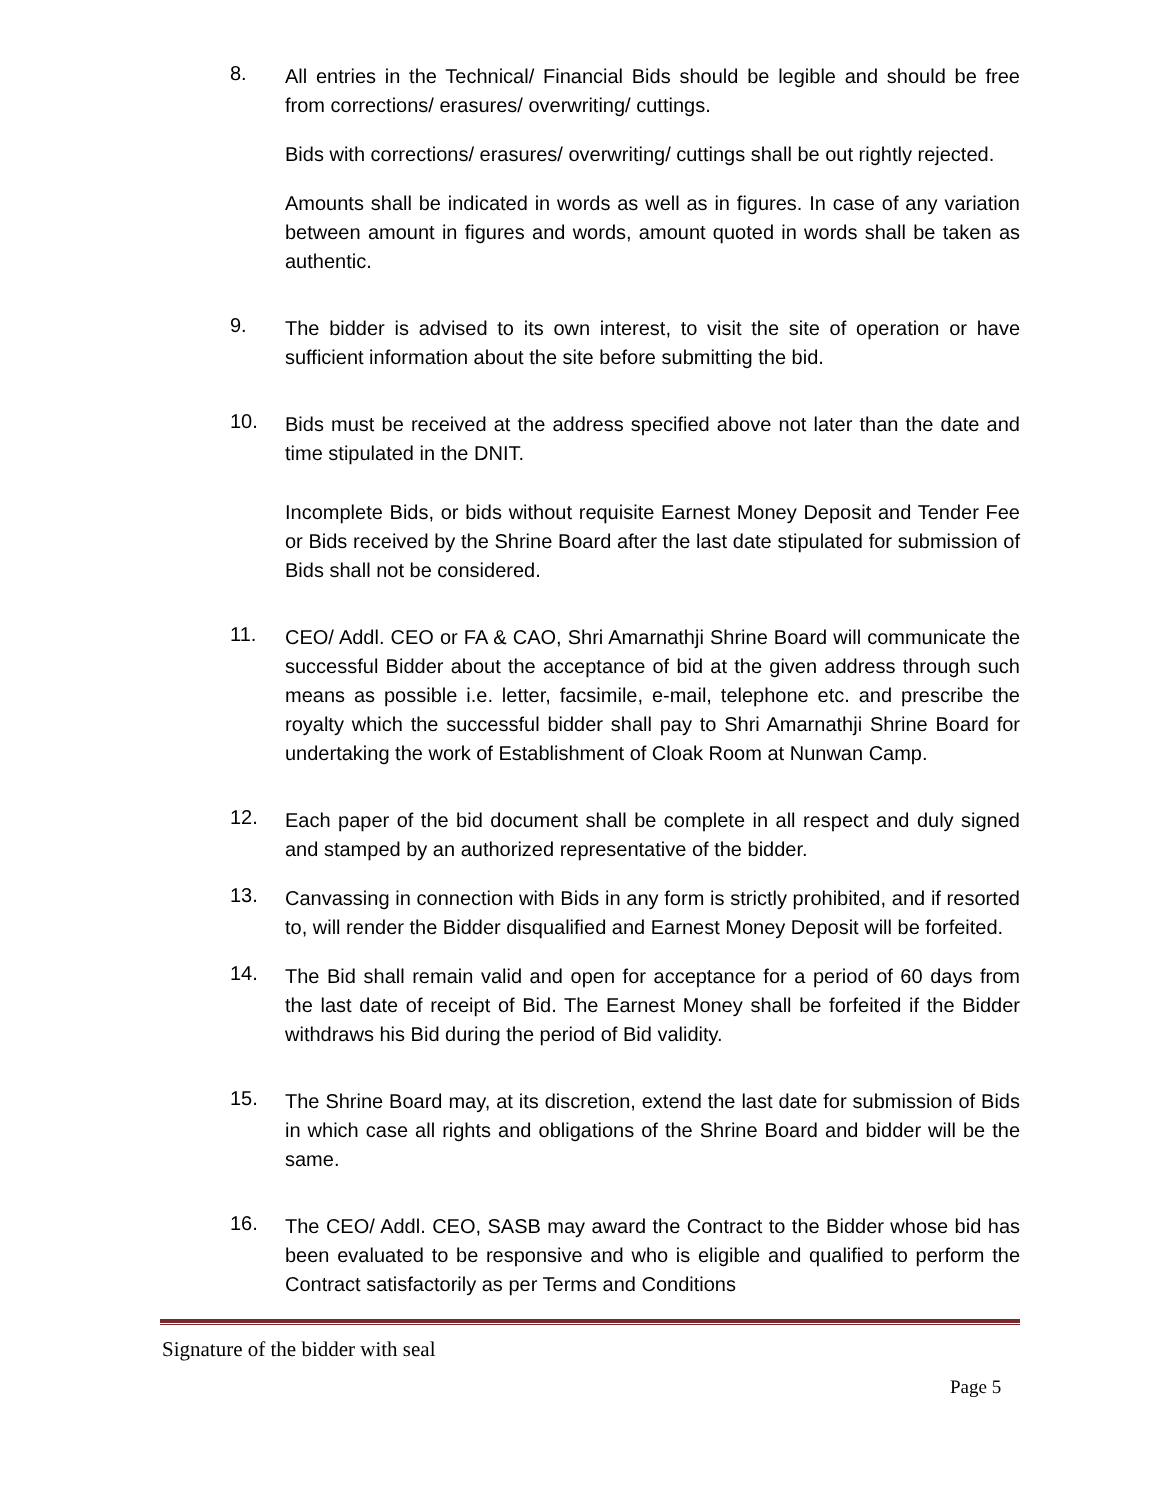8.
All entries in the Technical/ Financial Bids should be legible and should be free from corrections/ erasures/ overwriting/ cuttings.
Bids with corrections/ erasures/ overwriting/ cuttings shall be out rightly rejected.
Amounts shall be indicated in words as well as in figures. In case of any variation between amount in figures and words, amount quoted in words shall be taken as authentic.
9.
The bidder is advised to its own interest, to visit the site of operation or have sufficient information about the site before submitting the bid.
10.
Bids must be received at the address specified above not later than the date and time stipulated in the DNIT.
Incomplete Bids, or bids without requisite Earnest Money Deposit and Tender Fee or Bids received by the Shrine Board after the last date stipulated for submission of Bids shall not be considered.
11.
CEO/ Addl. CEO or FA & CAO, Shri Amarnathji Shrine Board will communicate the successful Bidder about the acceptance of bid at the given address through such means as possible i.e. letter, facsimile, e-mail, telephone etc. and prescribe the royalty which the successful bidder shall pay to Shri Amarnathji Shrine Board for undertaking the work of Establishment of Cloak Room at Nunwan Camp.
12.
Each paper of the bid document shall be complete in all respect and duly signed and stamped by an authorized representative of the bidder.
13.
Canvassing in connection with Bids in any form is strictly prohibited, and if resorted to, will render the Bidder disqualified and Earnest Money Deposit will be forfeited.
14.
The Bid shall remain valid and open for acceptance for a period of 60 days from the last date of receipt of Bid. The Earnest Money shall be forfeited if the Bidder withdraws his Bid during the period of Bid validity.
15.
The Shrine Board may, at its discretion, extend the last date for submission of Bids in which case all rights and obligations of the Shrine Board and bidder will be the same.
16.
The CEO/ Addl. CEO, SASB may award the Contract to the Bidder whose bid has been evaluated to be responsive and who is eligible and qualified to perform the Contract satisfactorily as per Terms and Conditions
Signature of the bidder with seal
Page 5